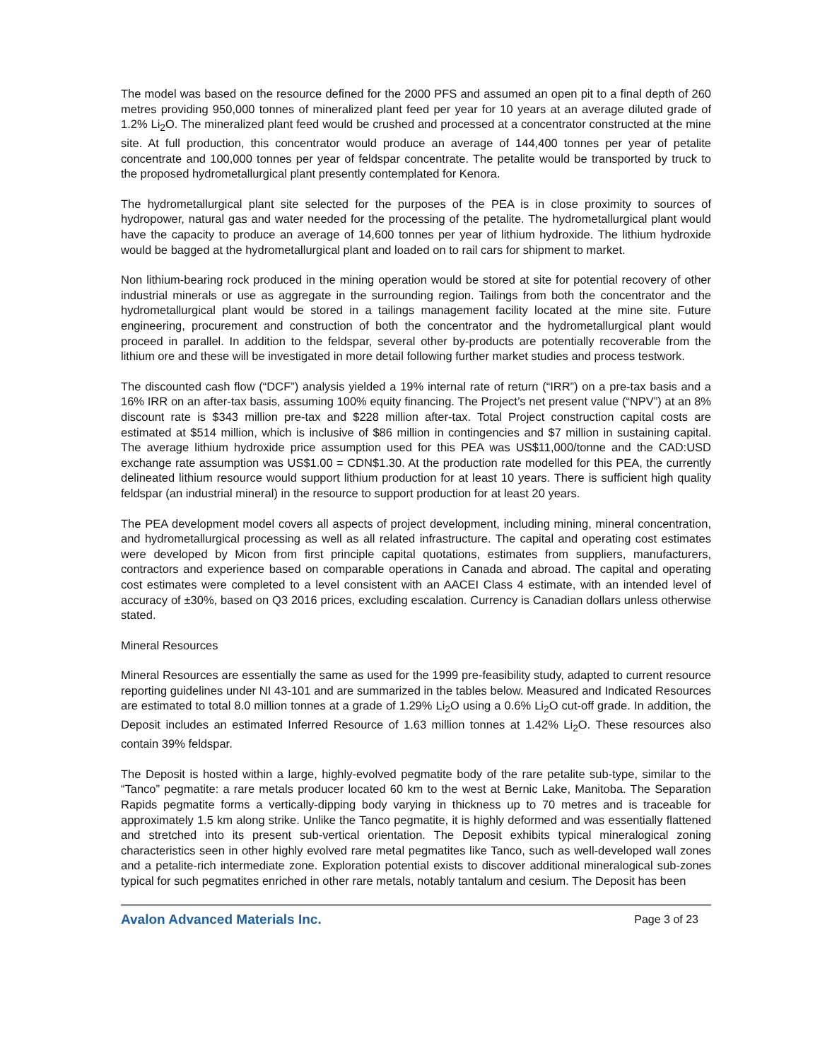The model was based on the resource defined for the 2000 PFS and assumed an open pit to a final depth of 260 metres providing 950,000 tonnes of mineralized plant feed per year for 10 years at an average diluted grade of 1.2% Li<sub>2</sub>O. The mineralized plant feed would be crushed and processed at a concentrator constructed at the mine site. At full production, this concentrator would produce an average of 144,400 tonnes per year of petalite concentrate and 100,000 tonnes per year of feldspar concentrate. The petalite would be transported by truck to the proposed hydrometallurgical plant presently contemplated for Kenora.
The hydrometallurgical plant site selected for the purposes of the PEA is in close proximity to sources of hydropower, natural gas and water needed for the processing of the petalite. The hydrometallurgical plant would have the capacity to produce an average of 14,600 tonnes per year of lithium hydroxide. The lithium hydroxide would be bagged at the hydrometallurgical plant and loaded on to rail cars for shipment to market.
Non lithium-bearing rock produced in the mining operation would be stored at site for potential recovery of other industrial minerals or use as aggregate in the surrounding region. Tailings from both the concentrator and the hydrometallurgical plant would be stored in a tailings management facility located at the mine site. Future engineering, procurement and construction of both the concentrator and the hydrometallurgical plant would proceed in parallel. In addition to the feldspar, several other by-products are potentially recoverable from the lithium ore and these will be investigated in more detail following further market studies and process testwork.
The discounted cash flow (“DCF”) analysis yielded a 19% internal rate of return (“IRR”) on a pre-tax basis and a 16% IRR on an after-tax basis, assuming 100% equity financing. The Project’s net present value (“NPV”) at an 8% discount rate is $343 million pre-tax and $228 million after-tax. Total Project construction capital costs are estimated at $514 million, which is inclusive of $86 million in contingencies and $7 million in sustaining capital. The average lithium hydroxide price assumption used for this PEA was US$11,000/tonne and the CAD:USD exchange rate assumption was US$1.00 = CDN$1.30. At the production rate modelled for this PEA, the currently delineated lithium resource would support lithium production for at least 10 years. There is sufficient high quality feldspar (an industrial mineral) in the resource to support production for at least 20 years.
The PEA development model covers all aspects of project development, including mining, mineral concentration, and hydrometallurgical processing as well as all related infrastructure. The capital and operating cost estimates were developed by Micon from first principle capital quotations, estimates from suppliers, manufacturers, contractors and experience based on comparable operations in Canada and abroad. The capital and operating cost estimates were completed to a level consistent with an AACEI Class 4 estimate, with an intended level of accuracy of ±30%, based on Q3 2016 prices, excluding escalation. Currency is Canadian dollars unless otherwise stated.
Mineral Resources
Mineral Resources are essentially the same as used for the 1999 pre-feasibility study, adapted to current resource reporting guidelines under NI 43-101 and are summarized in the tables below. Measured and Indicated Resources are estimated to total 8.0 million tonnes at a grade of 1.29% Li<sub>2</sub>O using a 0.6% Li<sub>2</sub>O cut-off grade. In addition, the Deposit includes an estimated Inferred Resource of 1.63 million tonnes at 1.42% Li<sub>2</sub>O. These resources also contain 39% feldspar.
The Deposit is hosted within a large, highly-evolved pegmatite body of the rare petalite sub-type, similar to the “Tanco” pegmatite: a rare metals producer located 60 km to the west at Bernic Lake, Manitoba. The Separation Rapids pegmatite forms a vertically-dipping body varying in thickness up to 70 metres and is traceable for approximately 1.5 km along strike. Unlike the Tanco pegmatite, it is highly deformed and was essentially flattened and stretched into its present sub-vertical orientation. The Deposit exhibits typical mineralogical zoning characteristics seen in other highly evolved rare metal pegmatites like Tanco, such as well-developed wall zones and a petalite-rich intermediate zone. Exploration potential exists to discover additional mineralogical sub-zones typical for such pegmatites enriched in other rare metals, notably tantalum and cesium. The Deposit has been
Avalon Advanced Materials Inc. Page 3 of 23